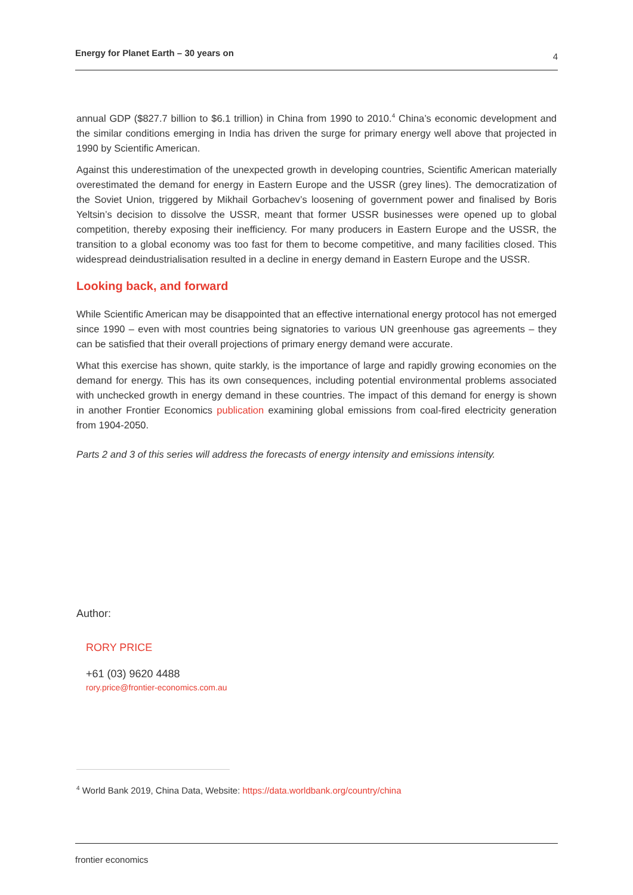Energy for Planet Earth – 30 years on 4
annual GDP ($827.7 billion to $6.1 trillion) in China from 1990 to 2010.<sup>4</sup> China’s economic development and the similar conditions emerging in India has driven the surge for primary energy well above that projected in 1990 by Scientific American.
Against this underestimation of the unexpected growth in developing countries, Scientific American materially overestimated the demand for energy in Eastern Europe and the USSR (grey lines). The democratization of the Soviet Union, triggered by Mikhail Gorbachev’s loosening of government power and finalised by Boris Yeltsin’s decision to dissolve the USSR, meant that former USSR businesses were opened up to global competition, thereby exposing their inefficiency. For many producers in Eastern Europe and the USSR, the transition to a global economy was too fast for them to become competitive, and many facilities closed. This widespread deindustrialisation resulted in a decline in energy demand in Eastern Europe and the USSR.
Looking back, and forward
While Scientific American may be disappointed that an effective international energy protocol has not emerged since 1990 – even with most countries being signatories to various UN greenhouse gas agreements – they can be satisfied that their overall projections of primary energy demand were accurate.
What this exercise has shown, quite starkly, is the importance of large and rapidly growing economies on the demand for energy. This has its own consequences, including potential environmental problems associated with unchecked growth in energy demand in these countries. The impact of this demand for energy is shown in another Frontier Economics publication examining global emissions from coal-fired electricity generation from 1904-2050.
Parts 2 and 3 of this series will address the forecasts of energy intensity and emissions intensity.
Author:
RORY PRICE
+61 (03) 9620 4488
rory.price@frontier-economics.com.au
<sup>4</sup> World Bank 2019, China Data, Website: https://data.worldbank.org/country/china
frontier economics